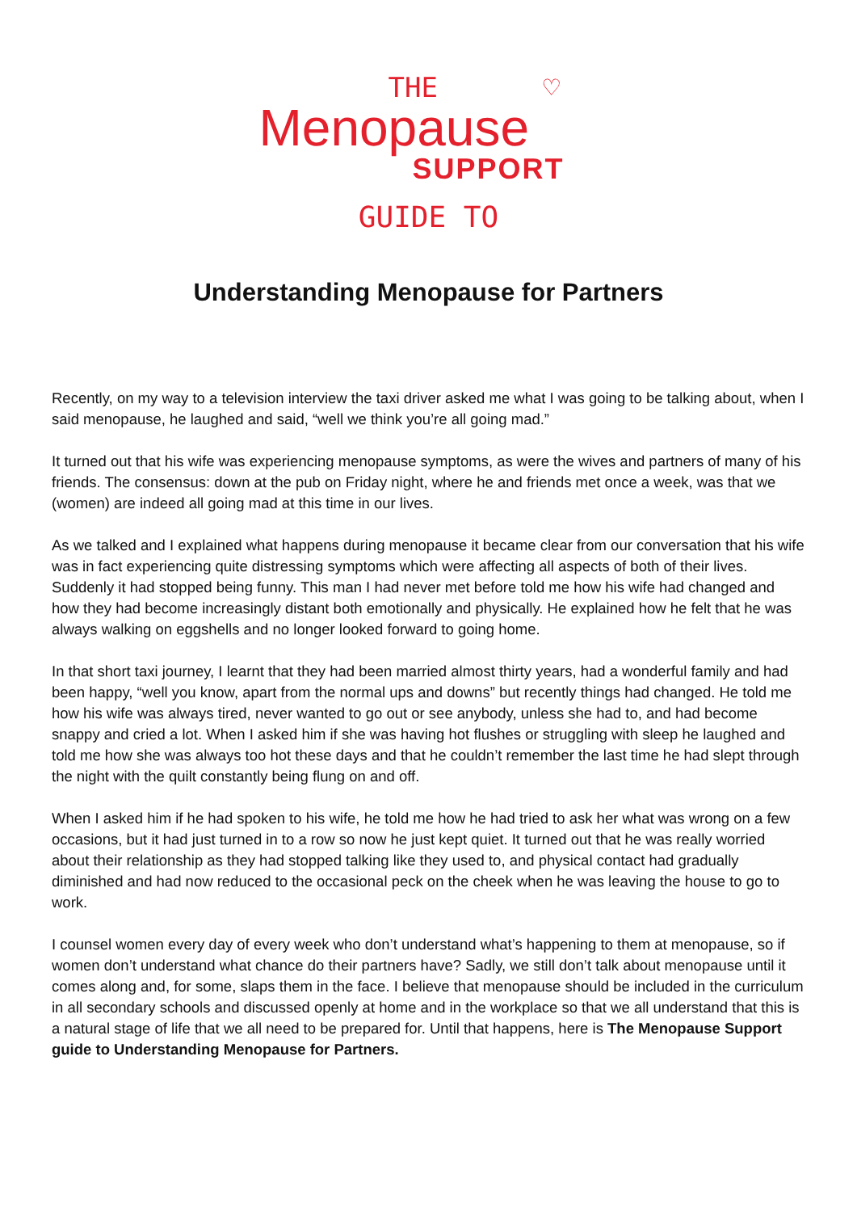THE ♡
Menopause
SUPPORT
GUIDE TO
Understanding Menopause for Partners
Recently, on my way to a television interview the taxi driver asked me what I was going to be talking about, when I said menopause, he laughed and said, “well we think you’re all going mad.”
It turned out that his wife was experiencing menopause symptoms, as were the wives and partners of many of his friends. The consensus: down at the pub on Friday night, where he and friends met once a week, was that we (women) are indeed all going mad at this time in our lives.
As we talked and I explained what happens during menopause it became clear from our conversation that his wife was in fact experiencing quite distressing symptoms which were affecting all aspects of both of their lives. Suddenly it had stopped being funny. This man I had never met before told me how his wife had changed and how they had become increasingly distant both emotionally and physically. He explained how he felt that he was always walking on eggshells and no longer looked forward to going home.
In that short taxi journey, I learnt that they had been married almost thirty years, had a wonderful family and had been happy, “well you know, apart from the normal ups and downs” but recently things had changed. He told me how his wife was always tired, never wanted to go out or see anybody, unless she had to, and had become snappy and cried a lot. When I asked him if she was having hot flushes or struggling with sleep he laughed and told me how she was always too hot these days and that he couldn’t remember the last time he had slept through the night with the quilt constantly being flung on and off.
When I asked him if he had spoken to his wife, he told me how he had tried to ask her what was wrong on a few occasions, but it had just turned in to a row so now he just kept quiet. It turned out that he was really worried about their relationship as they had stopped talking like they used to, and physical contact had gradually diminished and had now reduced to the occasional peck on the cheek when he was leaving the house to go to work.
I counsel women every day of every week who don’t understand what’s happening to them at menopause, so if women don’t understand what chance do their partners have? Sadly, we still don’t talk about menopause until it comes along and, for some, slaps them in the face. I believe that menopause should be included in the curriculum in all secondary schools and discussed openly at home and in the workplace so that we all understand that this is a natural stage of life that we all need to be prepared for. Until that happens, here is The Menopause Support guide to Understanding Menopause for Partners.